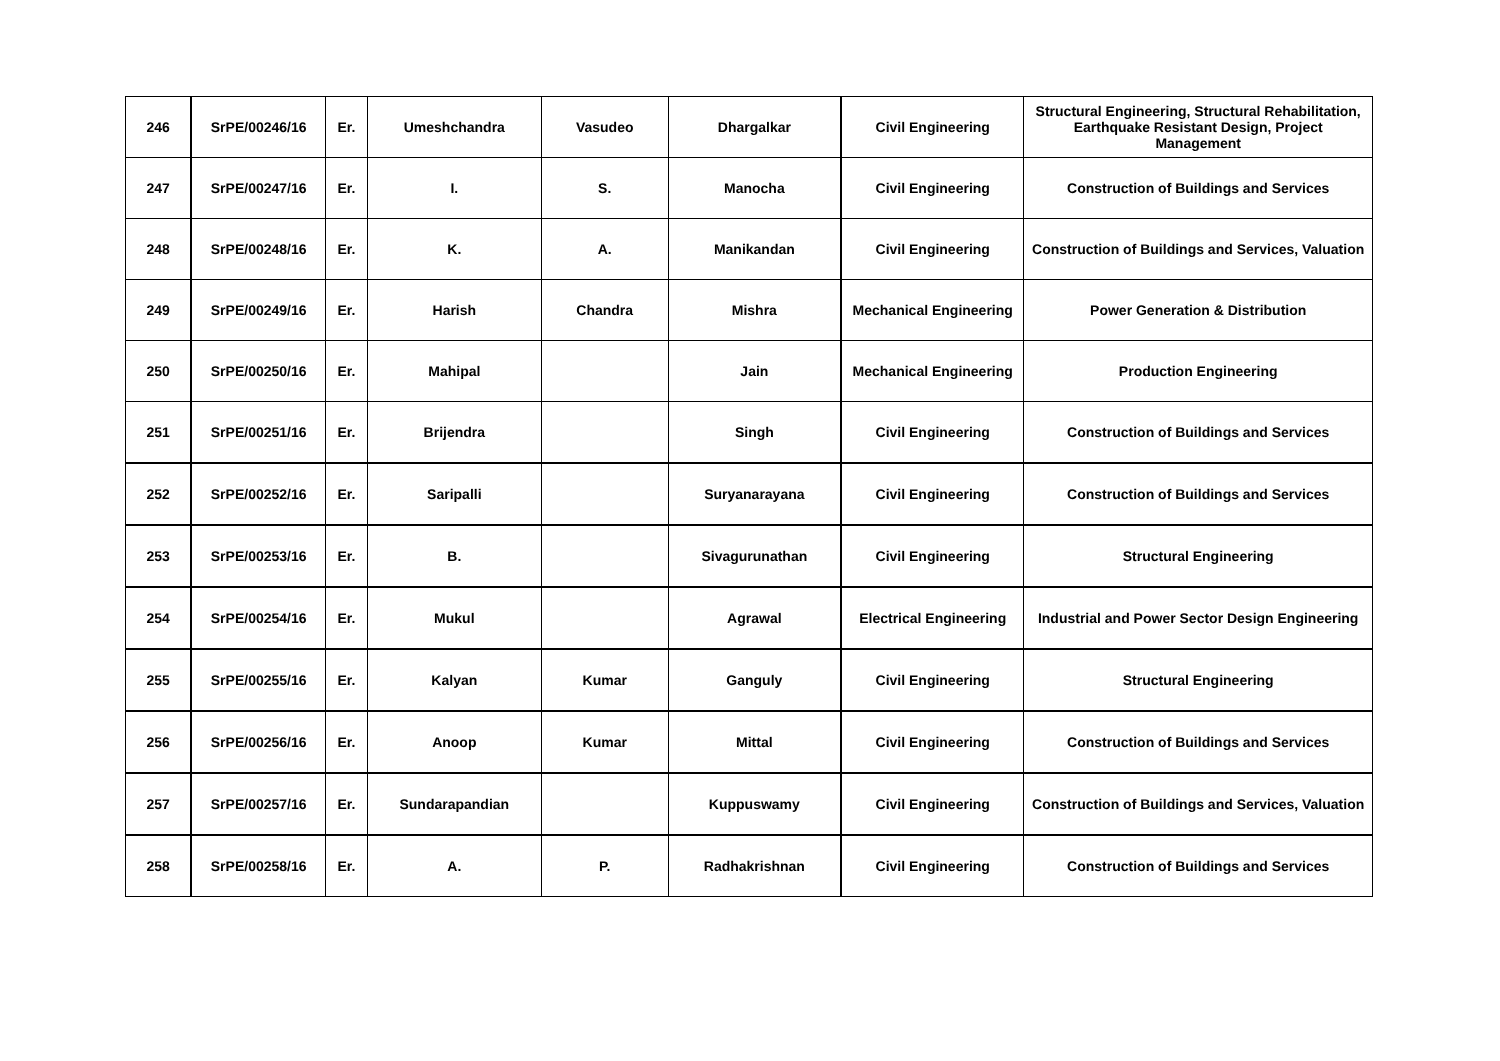| 246 | SrPE/00246/16 | Er. | Umeshchandra | Vasudeo | Dhargalkar | Civil Engineering | Structural Engineering, Structural Rehabilitation, Earthquake Resistant Design, Project Management |
| 247 | SrPE/00247/16 | Er. | I. | S. | Manocha | Civil Engineering | Construction of Buildings and Services |
| 248 | SrPE/00248/16 | Er. | K. | A. | Manikandan | Civil Engineering | Construction of Buildings and Services, Valuation |
| 249 | SrPE/00249/16 | Er. | Harish | Chandra | Mishra | Mechanical Engineering | Power Generation & Distribution |
| 250 | SrPE/00250/16 | Er. | Mahipal | | Jain | Mechanical Engineering | Production Engineering |
| 251 | SrPE/00251/16 | Er. | Brijendra | | Singh | Civil Engineering | Construction of Buildings and Services |
| 252 | SrPE/00252/16 | Er. | Saripalli | | Suryanarayana | Civil Engineering | Construction of Buildings and Services |
| 253 | SrPE/00253/16 | Er. | B. | | Sivagurunathan | Civil Engineering | Structural Engineering |
| 254 | SrPE/00254/16 | Er. | Mukul | | Agrawal | Electrical Engineering | Industrial and Power Sector Design Engineering |
| 255 | SrPE/00255/16 | Er. | Kalyan | Kumar | Ganguly | Civil Engineering | Structural Engineering |
| 256 | SrPE/00256/16 | Er. | Anoop | Kumar | Mittal | Civil Engineering | Construction of Buildings and Services |
| 257 | SrPE/00257/16 | Er. | Sundarapandian | | Kuppuswamy | Civil Engineering | Construction of Buildings and Services, Valuation |
| 258 | SrPE/00258/16 | Er. | A. | P. | Radhakrishnan | Civil Engineering | Construction of Buildings and Services |